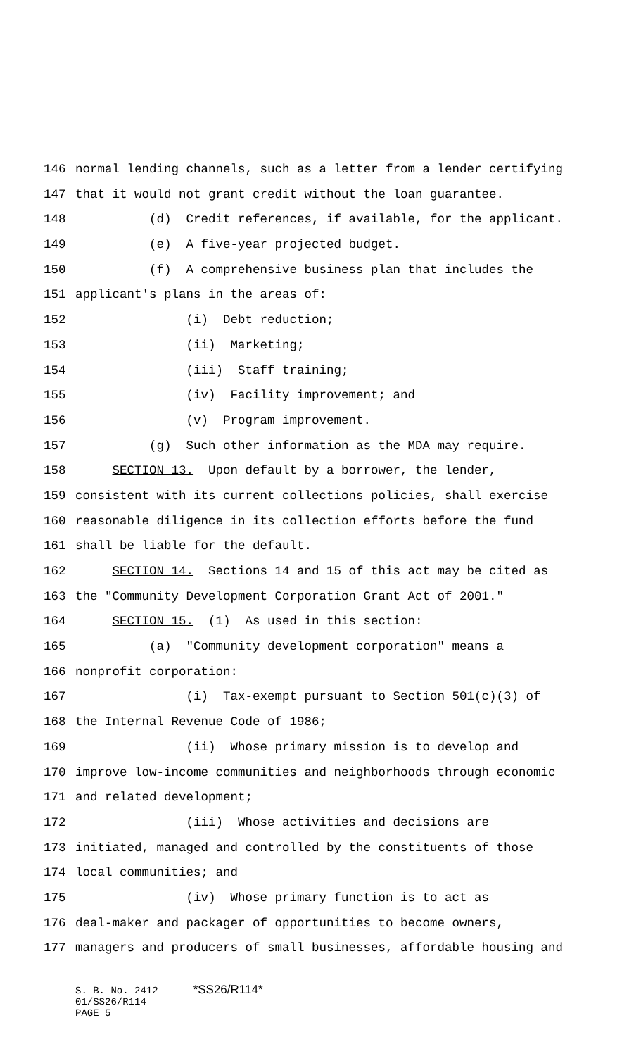146 normal lending channels, such as a letter from a lender certifying
147 that it would not grant credit without the loan guarantee.
148 (d) Credit references, if available, for the applicant.
149 (e) A five-year projected budget.
150 (f) A comprehensive business plan that includes the
151 applicant's plans in the areas of:
152 (i) Debt reduction;
153 (ii) Marketing;
154 (iii) Staff training;
155 (iv) Facility improvement; and
156 (v) Program improvement.
157 (g) Such other information as the MDA may require.
158 SECTION 13. Upon default by a borrower, the lender,
159 consistent with its current collections policies, shall exercise
160 reasonable diligence in its collection efforts before the fund
161 shall be liable for the default.
162 SECTION 14. Sections 14 and 15 of this act may be cited as
163 the "Community Development Corporation Grant Act of 2001."
164 SECTION 15. (1) As used in this section:
165 (a) "Community development corporation" means a
166 nonprofit corporation:
167 (i) Tax-exempt pursuant to Section 501(c)(3) of
168 the Internal Revenue Code of 1986;
169 (ii) Whose primary mission is to develop and
170 improve low-income communities and neighborhoods through economic
171 and related development;
172 (iii) Whose activities and decisions are
173 initiated, managed and controlled by the constituents of those
174 local communities; and
175 (iv) Whose primary function is to act as
176 deal-maker and packager of opportunities to become owners,
177 managers and producers of small businesses, affordable housing and
S. B. No. 2412 *SS26/R114*
01/SS26/R114
PAGE 5